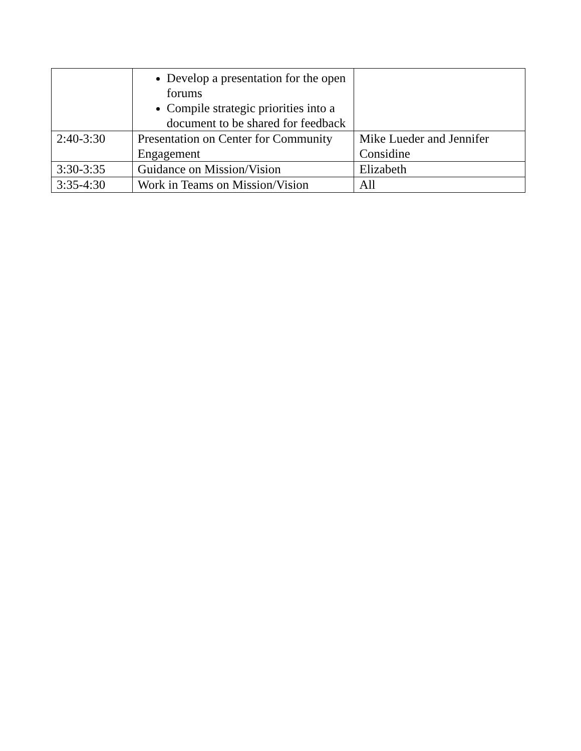| | Develop a presentation for the open forums Compile strategic priorities into a document to be shared for feedback | |
| 2:40-3:30 | Presentation on Center for Community Engagement | Mike Lueder and Jennifer Considine |
| 3:30-3:35 | Guidance on Mission/Vision | Elizabeth |
| 3:35-4:30 | Work in Teams on Mission/Vision | All |